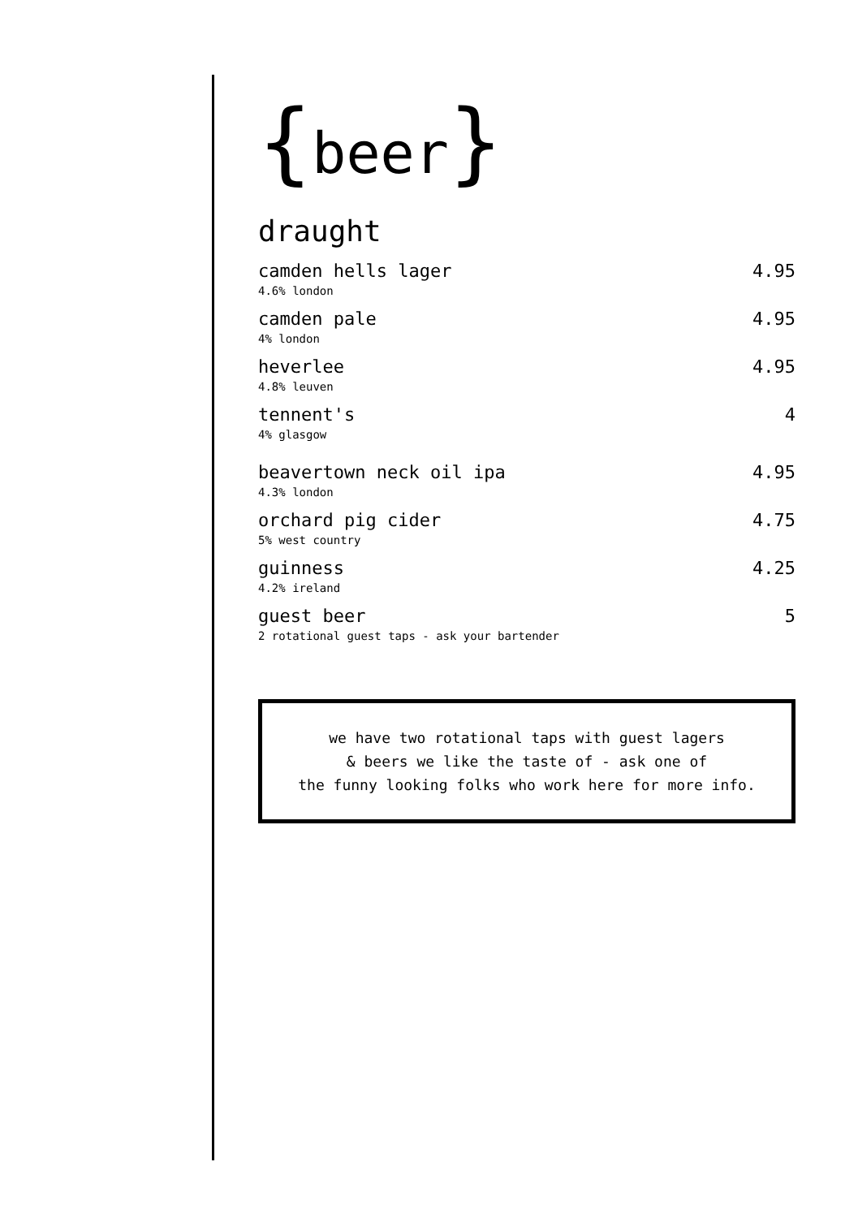{beer}
draught
camden hells lager 4.95
4.6% london
camden pale 4.95
4% london
heverlee 4.95
4.8% leuven
tennent's 4
4% glasgow
beavertown neck oil ipa 4.95
4.3% london
orchard pig cider 4.75
5% west country
guinness 4.25
4.2% ireland
guest beer 5
2 rotational guest taps - ask your bartender
we have two rotational taps with guest lagers
& beers we like the taste of - ask one of
the funny looking folks who work here for more info.